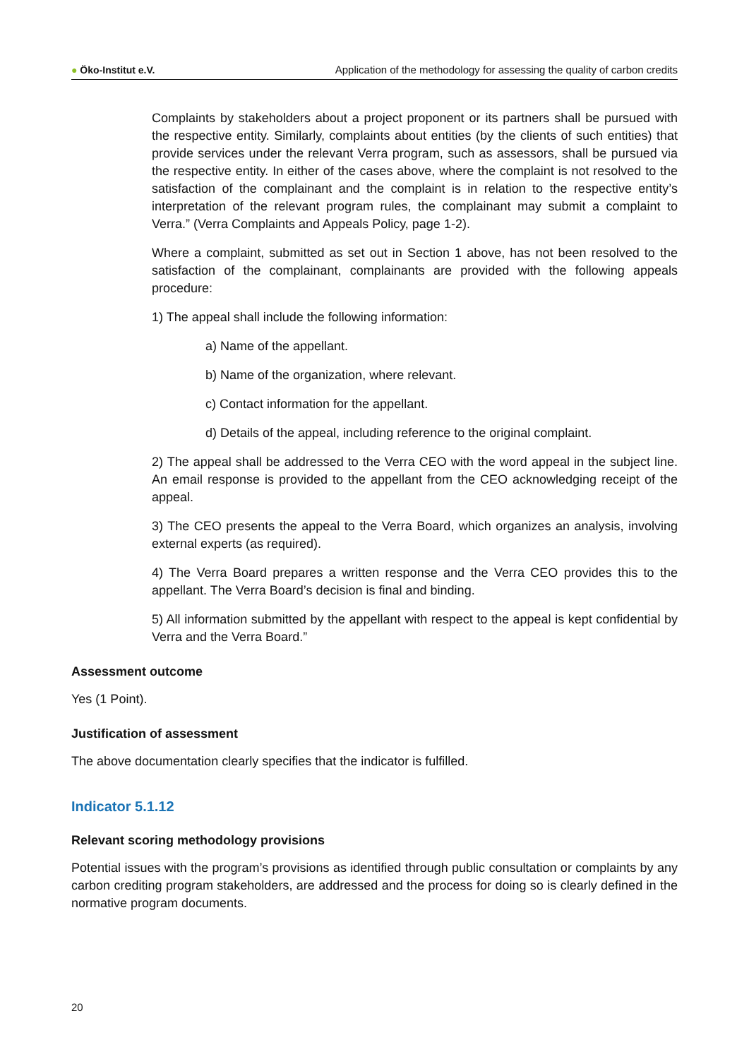● Öko-Institut e.V.
Application of the methodology for assessing the quality of carbon credits
Complaints by stakeholders about a project proponent or its partners shall be pursued with the respective entity. Similarly, complaints about entities (by the clients of such entities) that provide services under the relevant Verra program, such as assessors, shall be pursued via the respective entity. In either of the cases above, where the complaint is not resolved to the satisfaction of the complainant and the complaint is in relation to the respective entity’s interpretation of the relevant program rules, the complainant may submit a complaint to Verra.” (Verra Complaints and Appeals Policy, page 1-2).
Where a complaint, submitted as set out in Section 1 above, has not been resolved to the satisfaction of the complainant, complainants are provided with the following appeals procedure:
1) The appeal shall include the following information:
a) Name of the appellant.
b) Name of the organization, where relevant.
c) Contact information for the appellant.
d) Details of the appeal, including reference to the original complaint.
2) The appeal shall be addressed to the Verra CEO with the word appeal in the subject line. An email response is provided to the appellant from the CEO acknowledging receipt of the appeal.
3) The CEO presents the appeal to the Verra Board, which organizes an analysis, involving external experts (as required).
4) The Verra Board prepares a written response and the Verra CEO provides this to the appellant. The Verra Board’s decision is final and binding.
5) All information submitted by the appellant with respect to the appeal is kept confidential by Verra and the Verra Board.”
Assessment outcome
Yes (1 Point).
Justification of assessment
The above documentation clearly specifies that the indicator is fulfilled.
Indicator 5.1.12
Relevant scoring methodology provisions
Potential issues with the program’s provisions as identified through public consultation or complaints by any carbon crediting program stakeholders, are addressed and the process for doing so is clearly defined in the normative program documents.
20